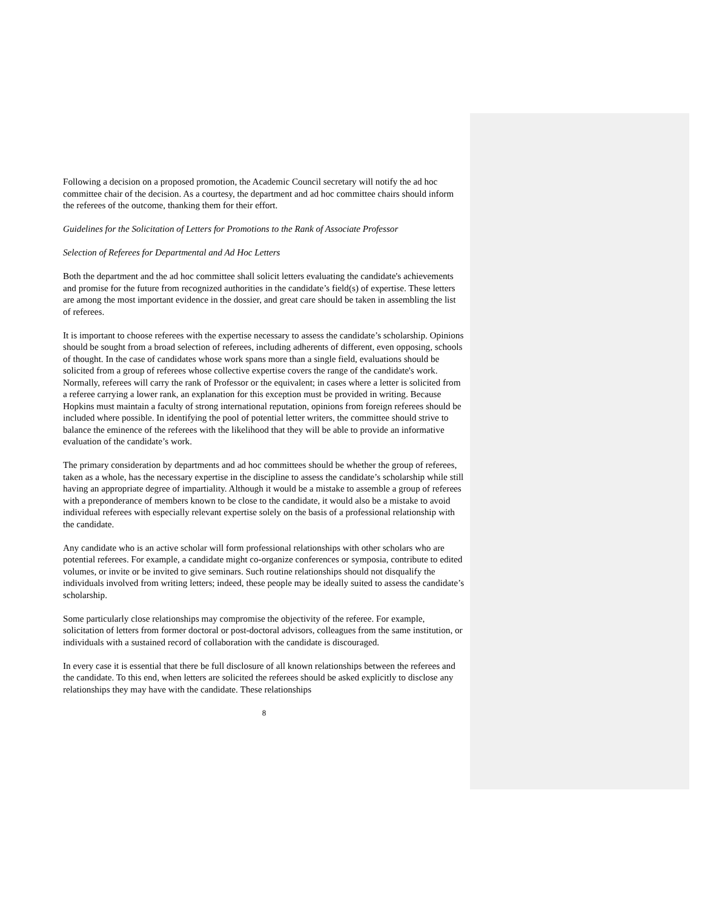Following a decision on a proposed promotion, the Academic Council secretary will notify the ad hoc committee chair of the decision. As a courtesy, the department and ad hoc committee chairs should inform the referees of the outcome, thanking them for their effort.
Guidelines for the Solicitation of Letters for Promotions to the Rank of Associate Professor
Selection of Referees for Departmental and Ad Hoc Letters
Both the department and the ad hoc committee shall solicit letters evaluating the candidate's achievements and promise for the future from recognized authorities in the candidate’s field(s) of expertise. These letters are among the most important evidence in the dossier, and great care should be taken in assembling the list of referees.
It is important to choose referees with the expertise necessary to assess the candidate’s scholarship. Opinions should be sought from a broad selection of referees, including adherents of different, even opposing, schools of thought. In the case of candidates whose work spans more than a single field, evaluations should be solicited from a group of referees whose collective expertise covers the range of the candidate's work. Normally, referees will carry the rank of Professor or the equivalent; in cases where a letter is solicited from a referee carrying a lower rank, an explanation for this exception must be provided in writing. Because Hopkins must maintain a faculty of strong international reputation, opinions from foreign referees should be included where possible. In identifying the pool of potential letter writers, the committee should strive to balance the eminence of the referees with the likelihood that they will be able to provide an informative evaluation of the candidate’s work.
The primary consideration by departments and ad hoc committees should be whether the group of referees, taken as a whole, has the necessary expertise in the discipline to assess the candidate’s scholarship while still having an appropriate degree of impartiality. Although it would be a mistake to assemble a group of referees with a preponderance of members known to be close to the candidate, it would also be a mistake to avoid individual referees with especially relevant expertise solely on the basis of a professional relationship with the candidate.
Any candidate who is an active scholar will form professional relationships with other scholars who are potential referees. For example, a candidate might co-organize conferences or symposia, contribute to edited volumes, or invite or be invited to give seminars. Such routine relationships should not disqualify the individuals involved from writing letters; indeed, these people may be ideally suited to assess the candidate’s scholarship.
Some particularly close relationships may compromise the objectivity of the referee. For example, solicitation of letters from former doctoral or post-doctoral advisors, colleagues from the same institution, or individuals with a sustained record of collaboration with the candidate is discouraged.
In every case it is essential that there be full disclosure of all known relationships between the referees and the candidate. To this end, when letters are solicited the referees should be asked explicitly to disclose any relationships they may have with the candidate. These relationships
8